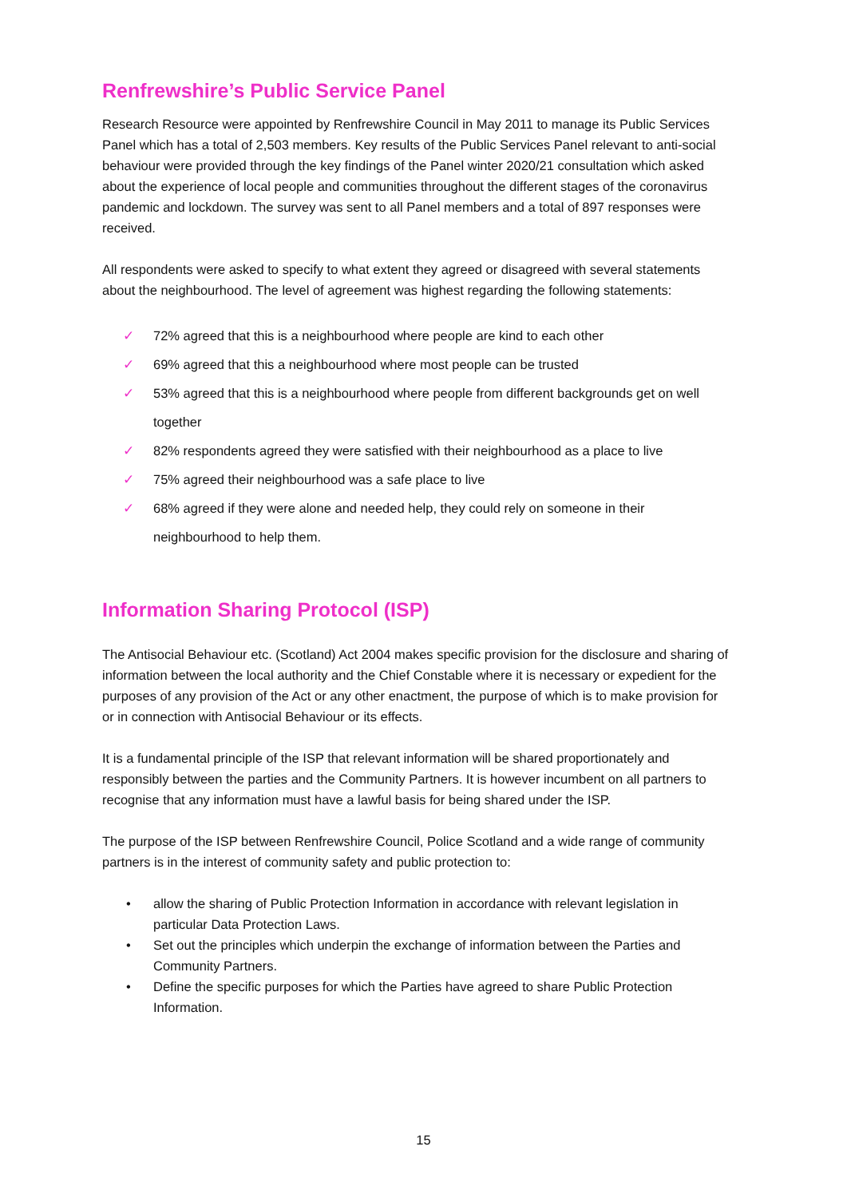Renfrewshire’s Public Service Panel
Research Resource were appointed by Renfrewshire Council in May 2011 to manage its Public Services Panel which has a total of 2,503 members. Key results of the Public Services Panel relevant to anti-social behaviour were provided through the key findings of the Panel winter 2020/21 consultation which asked about the experience of local people and communities throughout the different stages of the coronavirus pandemic and lockdown. The survey was sent to all Panel members and a total of 897 responses were received.
All respondents were asked to specify to what extent they agreed or disagreed with several statements about the neighbourhood. The level of agreement was highest regarding the following statements:
✓ 72% agreed that this is a neighbourhood where people are kind to each other
✓ 69% agreed that this a neighbourhood where most people can be trusted
✓ 53% agreed that this is a neighbourhood where people from different backgrounds get on well together
✓ 82% respondents agreed they were satisfied with their neighbourhood as a place to live
✓ 75% agreed their neighbourhood was a safe place to live
✓ 68% agreed if they were alone and needed help, they could rely on someone in their neighbourhood to help them.
Information Sharing Protocol (ISP)
The Antisocial Behaviour etc. (Scotland) Act 2004 makes specific provision for the disclosure and sharing of information between the local authority and the Chief Constable where it is necessary or expedient for the purposes of any provision of the Act or any other enactment, the purpose of which is to make provision for or in connection with Antisocial Behaviour or its effects.
It is a fundamental principle of the ISP that relevant information will be shared proportionately and responsibly between the parties and the Community Partners. It is however incumbent on all partners to recognise that any information must have a lawful basis for being shared under the ISP.
The purpose of the ISP between Renfrewshire Council, Police Scotland and a wide range of community partners is in the interest of community safety and public protection to:
• allow the sharing of Public Protection Information in accordance with relevant legislation in particular Data Protection Laws.
• Set out the principles which underpin the exchange of information between the Parties and Community Partners.
• Define the specific purposes for which the Parties have agreed to share Public Protection Information.
15